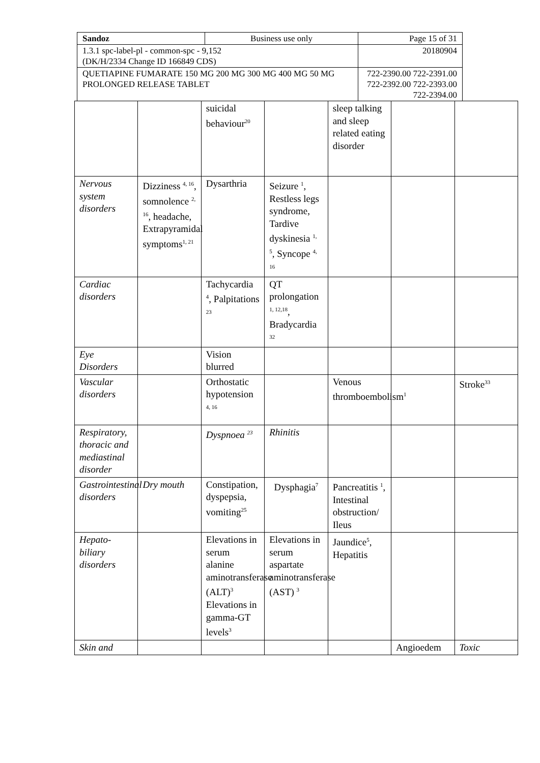| Sandoz | Business use only | Page 15 of 31 |
| 1.3.1 spc-label-pl - common-spc - 9,152 (DK/H/2334 Change ID 166849 CDS) | | 20180904 |
| QUETIAPINE FUMARATE 150 MG 200 MG 300 MG 400 MG 50 MG PROLONGED RELEASE TABLET | | 722-2390.00 722-2391.00 722-2392.00 722-2393.00 722-2394.00 |
| | | suicidal behaviour<sup>20</sup> | | sleep talking and sleep related eating disorder | | |
| Nervous system disorders | Dizziness <sup>4, 16</sup>, somnolence <sup>2, 16</sup>, headache, Extrapyramidal symptoms<sup>1, 21</sup> | Dysarthria | Seizure <sup>1</sup>, Restless legs syndrome, Tardive dyskinesia <sup>1, 5</sup>, Syncope <sup>4, 16</sup> | | | |
| Cardiac disorders | | Tachycardia <sup>4</sup>, Palpitations <sup>23</sup> | QT prolongation <sup>1, 12,18</sup>, Bradycardia <sup>32</sup> | | | |
| Eye Disorders | | Vision blurred | | | | |
| Vascular disorders | | Orthostatic hypotension <sup>4, 16</sup> | | Venous thromboembolism<sup>1</sup> | | Stroke<sup>33</sup> |
| Respiratory, thoracic and mediastinal disorder | | Dyspnoea <sup>23</sup> | Rhinitis | | | |
| Gastrointestinal disorders | Dry mouth | Constipation, dyspepsia, vomiting<sup>25</sup> | Dysphagia<sup>7</sup> | Pancreatitis <sup>1</sup>, Intestinal obstruction/ Ileus | | |
| Hepato-biliary disorders | | Elevations in serum alanine aminotransferase (ALT)<sup>3</sup> Elevations in gamma-GT levels<sup>3</sup> | Elevations in serum aspartate aminotransferase (AST) <sup>3</sup> | Jaundice<sup>5</sup>, Hepatitis | | |
| Skin and | | | | | Angioedem | Toxic |